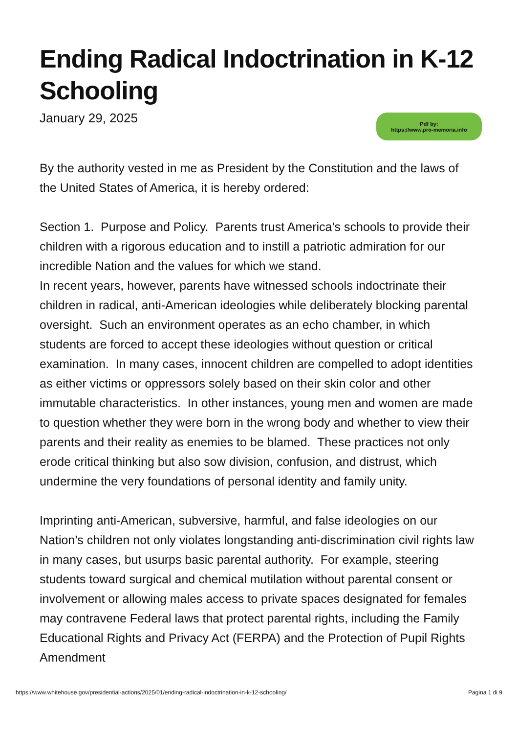Ending Radical Indoctrination in K-12 Schooling
January 29, 2025
Pdf by:
https://www.pro-memoria.info
By the authority vested in me as President by the Constitution and the laws of the United States of America, it is hereby ordered:
Section 1. Purpose and Policy. Parents trust America’s schools to provide their children with a rigorous education and to instill a patriotic admiration for our incredible Nation and the values for which we stand.
In recent years, however, parents have witnessed schools indoctrinate their children in radical, anti-American ideologies while deliberately blocking parental oversight. Such an environment operates as an echo chamber, in which students are forced to accept these ideologies without question or critical examination. In many cases, innocent children are compelled to adopt identities as either victims or oppressors solely based on their skin color and other immutable characteristics. In other instances, young men and women are made to question whether they were born in the wrong body and whether to view their parents and their reality as enemies to be blamed. These practices not only erode critical thinking but also sow division, confusion, and distrust, which undermine the very foundations of personal identity and family unity.
Imprinting anti-American, subversive, harmful, and false ideologies on our Nation’s children not only violates longstanding anti-discrimination civil rights law in many cases, but usurps basic parental authority. For example, steering students toward surgical and chemical mutilation without parental consent or involvement or allowing males access to private spaces designated for females may contravene Federal laws that protect parental rights, including the Family Educational Rights and Privacy Act (FERPA) and the Protection of Pupil Rights Amendment
https://www.whitehouse.gov/presidential-actions/2025/01/ending-radical-indoctrination-in-k-12-schooling/ Pagina 1 di 9